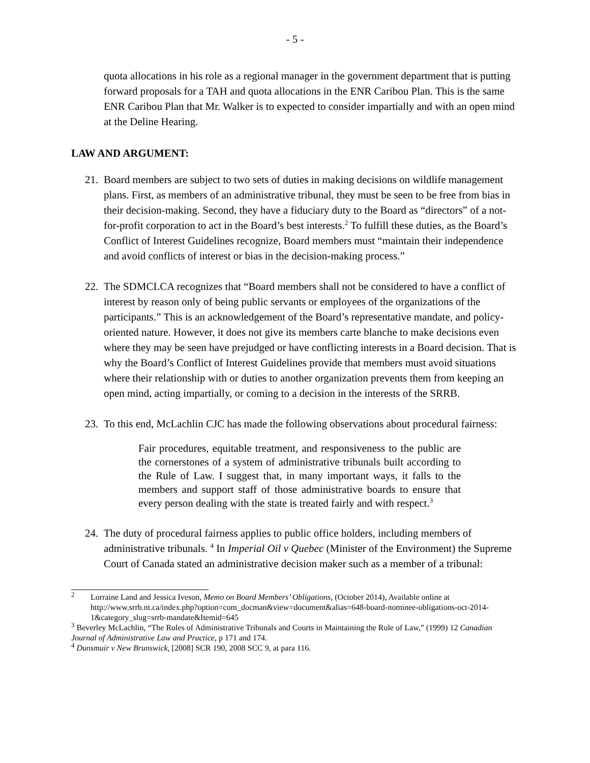- 5 -
quota allocations in his role as a regional manager in the government department that is putting forward proposals for a TAH and quota allocations in the ENR Caribou Plan. This is the same ENR Caribou Plan that Mr. Walker is to expected to consider impartially and with an open mind at the Deline Hearing.
LAW AND ARGUMENT:
21.
Board members are subject to two sets of duties in making decisions on wildlife management plans. First, as members of an administrative tribunal, they must be seen to be free from bias in their decision-making. Second, they have a fiduciary duty to the Board as “directors” of a not-for-profit corporation to act in the Board’s best interests.<sup>2</sup> To fulfill these duties, as the Board’s Conflict of Interest Guidelines recognize, Board members must “maintain their independence and avoid conflicts of interest or bias in the decision-making process.”
22.
The SDMCLCA recognizes that “Board members shall not be considered to have a conflict of interest by reason only of being public servants or employees of the organizations of the participants.” This is an acknowledgement of the Board’s representative mandate, and policy-oriented nature. However, it does not give its members carte blanche to make decisions even where they may be seen have prejudged or have conflicting interests in a Board decision. That is why the Board’s Conflict of Interest Guidelines provide that members must avoid situations where their relationship with or duties to another organization prevents them from keeping an open mind, acting impartially, or coming to a decision in the interests of the SRRB.
23.
To this end, McLachlin CJC has made the following observations about procedural fairness:
Fair procedures, equitable treatment, and responsiveness to the public are the cornerstones of a system of administrative tribunals built according to the Rule of Law. I suggest that, in many important ways, it falls to the members and support staff of those administrative boards to ensure that every person dealing with the state is treated fairly and with respect.<sup>3</sup>
24.
The duty of procedural fairness applies to public office holders, including members of administrative tribunals. <sup>4</sup> In Imperial Oil v Quebec (Minister of the Environment) the Supreme Court of Canada stated an administrative decision maker such as a member of a tribunal:
<sup>2</sup>
Lorraine Land and Jessica Iveson, Memo on Board Members’ Obligations, (October 2014), Available online at http://www.srrb.nt.ca/index.php?option=com_docman&view=document&alias=648-board-nominee-obligations-oct-2014-1&category_slug=srrb-mandate&Itemid=645
<sup>3</sup> Beverley McLachlin, “The Roles of Administrative Tribunals and Courts in Maintaining the Rule of Law,” (1999) 12 Canadian Journal of Administrative Law and Practice, p 171 and 174.
<sup>4</sup> Dunsmuir v New Brunswick, [2008] SCR 190, 2008 SCC 9, at para 116.